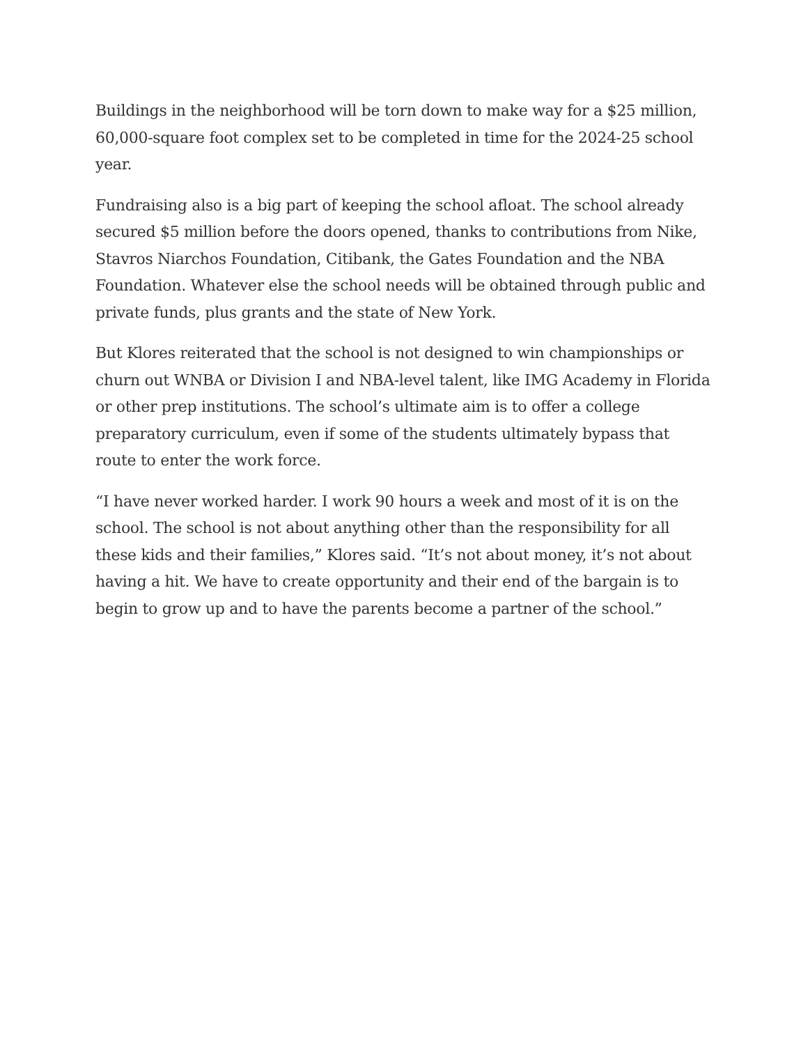Buildings in the neighborhood will be torn down to make way for a $25 million, 60,000-square foot complex set to be completed in time for the 2024-25 school year.
Fundraising also is a big part of keeping the school afloat. The school already secured $5 million before the doors opened, thanks to contributions from Nike, Stavros Niarchos Foundation, Citibank, the Gates Foundation and the NBA Foundation. Whatever else the school needs will be obtained through public and private funds, plus grants and the state of New York.
But Klores reiterated that the school is not designed to win championships or churn out WNBA or Division I and NBA-level talent, like IMG Academy in Florida or other prep institutions. The school’s ultimate aim is to offer a college preparatory curriculum, even if some of the students ultimately bypass that route to enter the work force.
“I have never worked harder. I work 90 hours a week and most of it is on the school. The school is not about anything other than the responsibility for all these kids and their families,” Klores said. “It’s not about money, it’s not about having a hit. We have to create opportunity and their end of the bargain is to begin to grow up and to have the parents become a partner of the school.”